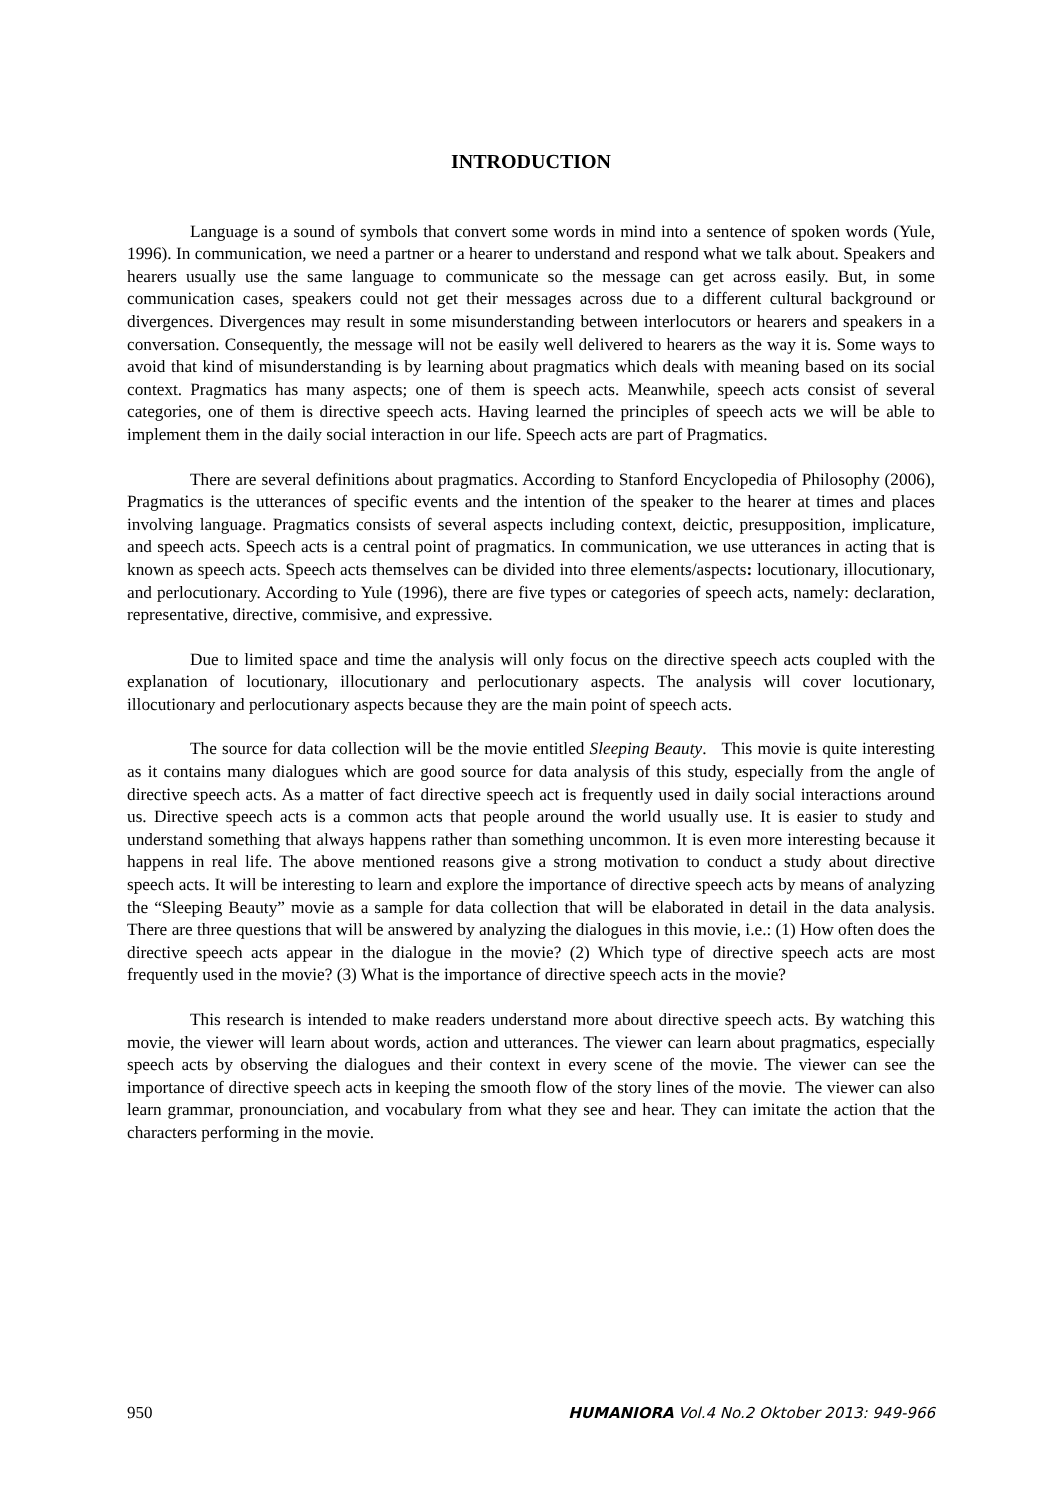INTRODUCTION
Language is a sound of symbols that convert some words in mind into a sentence of spoken words (Yule, 1996). In communication, we need a partner or a hearer to understand and respond what we talk about. Speakers and hearers usually use the same language to communicate so the message can get across easily. But, in some communication cases, speakers could not get their messages across due to a different cultural background or divergences. Divergences may result in some misunderstanding between interlocutors or hearers and speakers in a conversation. Consequently, the message will not be easily well delivered to hearers as the way it is. Some ways to avoid that kind of misunderstanding is by learning about pragmatics which deals with meaning based on its social context. Pragmatics has many aspects; one of them is speech acts. Meanwhile, speech acts consist of several categories, one of them is directive speech acts. Having learned the principles of speech acts we will be able to implement them in the daily social interaction in our life. Speech acts are part of Pragmatics.
There are several definitions about pragmatics. According to Stanford Encyclopedia of Philosophy (2006), Pragmatics is the utterances of specific events and the intention of the speaker to the hearer at times and places involving language. Pragmatics consists of several aspects including context, deictic, presupposition, implicature, and speech acts. Speech acts is a central point of pragmatics. In communication, we use utterances in acting that is known as speech acts. Speech acts themselves can be divided into three elements/aspects: locutionary, illocutionary, and perlocutionary. According to Yule (1996), there are five types or categories of speech acts, namely: declaration, representative, directive, commisive, and expressive.
Due to limited space and time the analysis will only focus on the directive speech acts coupled with the explanation of locutionary, illocutionary and perlocutionary aspects. The analysis will cover locutionary, illocutionary and perlocutionary aspects because they are the main point of speech acts.
The source for data collection will be the movie entitled Sleeping Beauty. This movie is quite interesting as it contains many dialogues which are good source for data analysis of this study, especially from the angle of directive speech acts. As a matter of fact directive speech act is frequently used in daily social interactions around us. Directive speech acts is a common acts that people around the world usually use. It is easier to study and understand something that always happens rather than something uncommon. It is even more interesting because it happens in real life. The above mentioned reasons give a strong motivation to conduct a study about directive speech acts. It will be interesting to learn and explore the importance of directive speech acts by means of analyzing the “Sleeping Beauty” movie as a sample for data collection that will be elaborated in detail in the data analysis. There are three questions that will be answered by analyzing the dialogues in this movie, i.e.: (1) How often does the directive speech acts appear in the dialogue in the movie? (2) Which type of directive speech acts are most frequently used in the movie? (3) What is the importance of directive speech acts in the movie?
This research is intended to make readers understand more about directive speech acts. By watching this movie, the viewer will learn about words, action and utterances. The viewer can learn about pragmatics, especially speech acts by observing the dialogues and their context in every scene of the movie. The viewer can see the importance of directive speech acts in keeping the smooth flow of the story lines of the movie. The viewer can also learn grammar, pronounciation, and vocabulary from what they see and hear. They can imitate the action that the characters performing in the movie.
950 HUMANIORA Vol.4 No.2 Oktober 2013: 949-966